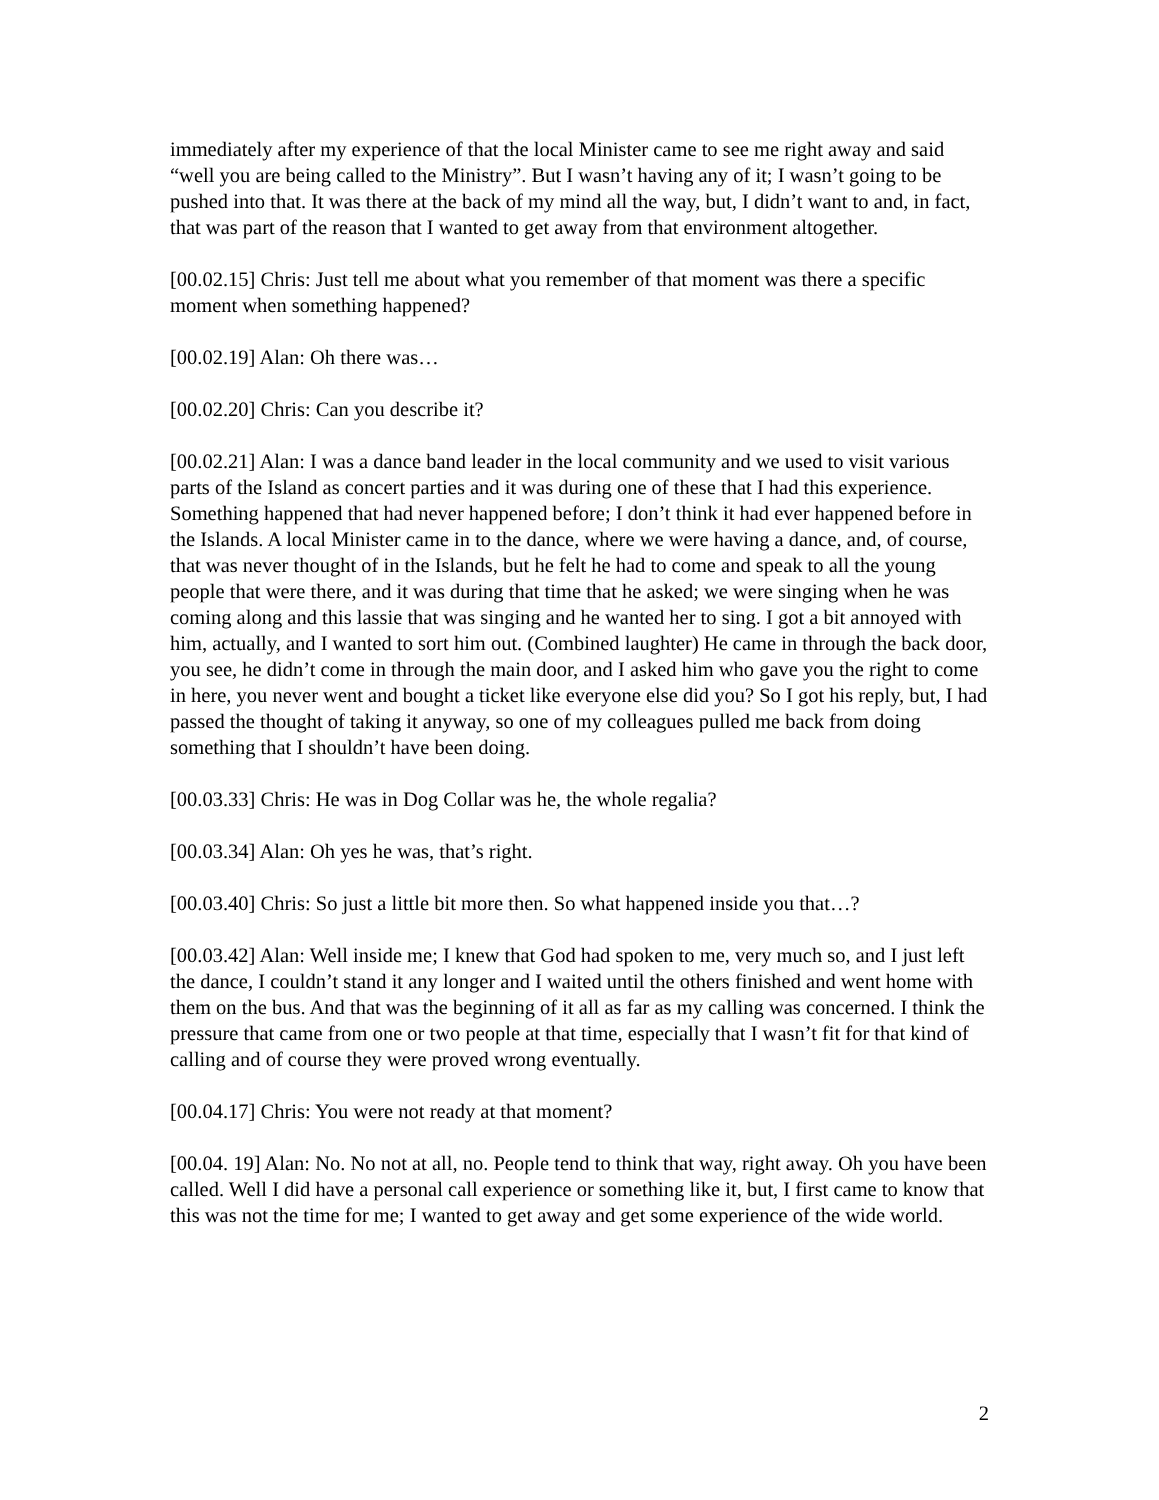immediately after my experience of that the local Minister came to see me right away and said “well you are being called to the Ministry”. But I wasn’t having any of it; I wasn’t going to be pushed into that. It was there at the back of my mind all the way, but, I didn’t want to and, in fact, that was part of the reason that I wanted to get away from that environment altogether.
[00.02.15] Chris: Just tell me about what you remember of that moment was there a specific moment when something happened?
[00.02.19] Alan: Oh there was…
[00.02.20] Chris: Can you describe it?
[00.02.21] Alan: I was a dance band leader in the local community and we used to visit various parts of the Island as concert parties and it was during one of these that I had this experience. Something happened that had never happened before; I don’t think it had ever happened before in the Islands. A local Minister came in to the dance, where we were having a dance, and, of course, that was never thought of in the Islands, but he felt he had to come and speak to all the young people that were there, and it was during that time that he asked; we were singing when he was coming along and this lassie that was singing and he wanted her to sing. I got a bit annoyed with him, actually, and I wanted to sort him out. (Combined laughter) He came in through the back door, you see, he didn’t come in through the main door, and I asked him who gave you the right to come in here, you never went and bought a ticket like everyone else did you? So I got his reply, but, I had passed the thought of taking it anyway, so one of my colleagues pulled me back from doing something that I shouldn’t have been doing.
[00.03.33] Chris: He was in Dog Collar was he, the whole regalia?
[00.03.34] Alan: Oh yes he was, that’s right.
[00.03.40] Chris: So just a little bit more then. So what happened inside you that…?
[00.03.42] Alan: Well inside me; I knew that God had spoken to me, very much so, and I just left the dance, I couldn’t stand it any longer and I waited until the others finished and went home with them on the bus. And that was the beginning of it all as far as my calling was concerned. I think the pressure that came from one or two people at that time, especially that I wasn’t fit for that kind of calling and of course they were proved wrong eventually.
[00.04.17] Chris: You were not ready at that moment?
[00.04. 19] Alan: No. No not at all, no. People tend to think that way, right away. Oh you have been called. Well I did have a personal call experience or something like it, but, I first came to know that this was not the time for me; I wanted to get away and get some experience of the wide world.
2